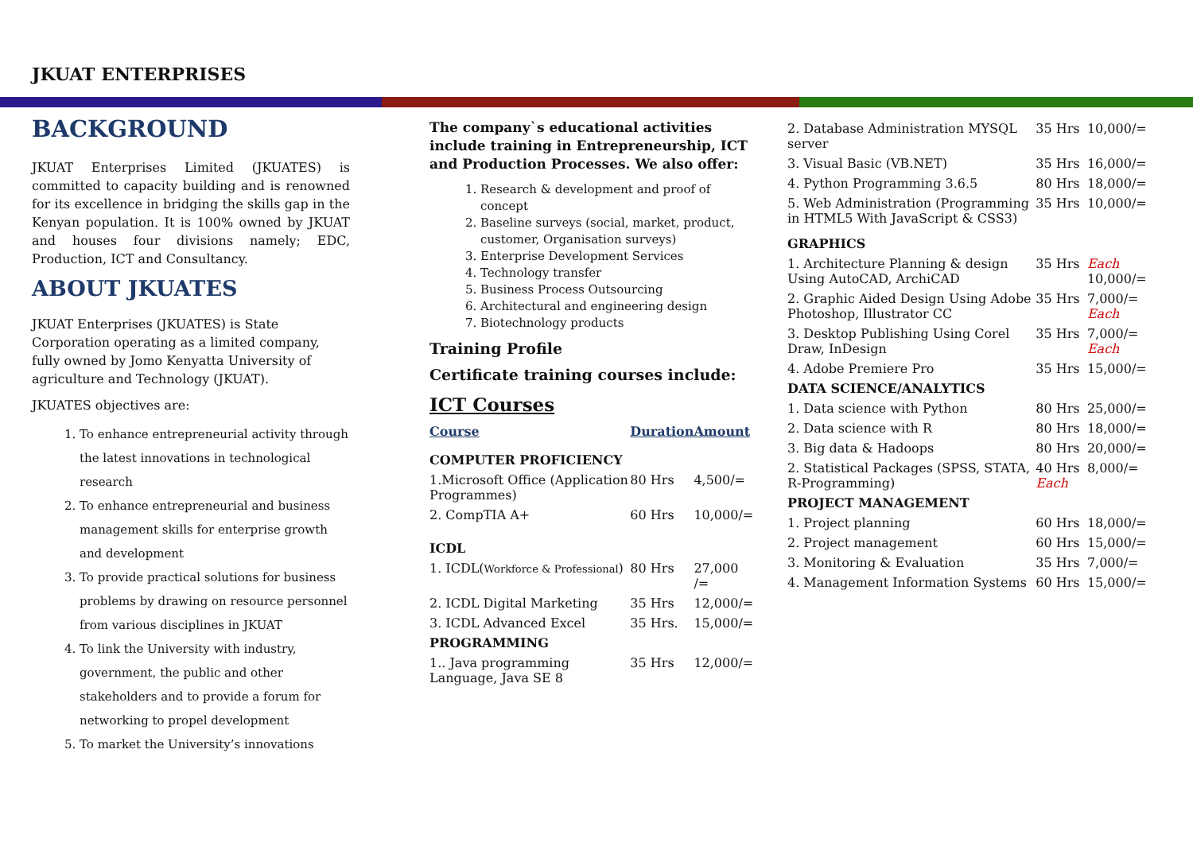JKUAT ENTERPRISES
BACKGROUND
JKUAT Enterprises Limited (JKUATES) is committed to capacity building and is renowned for its excellence in bridging the skills gap in the Kenyan population. It is 100% owned by JKUAT and houses four divisions namely; EDC, Production, ICT and Consultancy.
ABOUT JKUATES
JKUAT Enterprises (JKUATES) is State Corporation operating as a limited company, fully owned by Jomo Kenyatta University of agriculture and Technology (JKUAT).
JKUATES objectives are:
1. To enhance entrepreneurial activity through the latest innovations in technological research
2. To enhance entrepreneurial and business management skills for enterprise growth and development
3. To provide practical solutions for business problems by drawing on resource personnel from various disciplines in JKUAT
4. To link the University with industry, government, the public and other stakeholders and to provide a forum for networking to propel development
5. To market the University’s innovations
The company`s educational activities include training in Entrepreneurship, ICT and Production Processes. We also offer:
1. Research & development and proof of concept
2. Baseline surveys (social, market, product, customer, Organisation surveys)
3. Enterprise Development Services
4. Technology transfer
5. Business Process Outsourcing
6. Architectural and engineering design
7. Biotechnology products
Training Profile
Certificate training courses include:
ICT Courses
| Course | Duration | Amount |
| COMPUTER PROFICIENCY | | |
| 1.Microsoft Office (Application Programmes) | 80 Hrs | 4,500/= |
| 2. CompTIA A+ | 60 Hrs | 10,000/= |
| ICDL | | |
| 1. ICDL( Workforce & Professional ) | 80 Hrs | 27,000 /= |
| 2. ICDL Digital Marketing | 35 Hrs | 12,000/= |
| 3. ICDL Advanced Excel | 35 Hrs. | 15,000/= |
| PROGRAMMING | | |
| 1.. Java programming Language, Java SE 8 | 35 Hrs | 12,000/= |
| 2. Database Administration MYSQL server | 35 Hrs | 10,000/= |
| 3. Visual Basic (VB.NET) | 35 Hrs | 16,000/= |
| 4. Python Programming 3.6.5 | 80 Hrs | 18,000/= |
| 5. Web Administration (Programming in HTML5 With JavaScript & CSS3) | 35 Hrs | 10,000/= |
| GRAPHICS | | |
| 1. Architecture Planning & design Using AutoCAD, ArchiCAD | 35 Hrs | Each 10,000/= |
| 2. Graphic Aided Design Using Adobe Photoshop, Illustrator CC | 35 Hrs | 7,000/= Each |
| 3. Desktop Publishing Using Corel Draw, InDesign | 35 Hrs | 7,000/= Each |
| 4. Adobe Premiere Pro | 35 Hrs | 15,000/= |
| DATA SCIENCE/ANALYTICS | | |
| 1. Data science with Python | 80 Hrs | 25,000/= |
| 2. Data science with R | 80 Hrs | 18,000/= |
| 3. Big data & Hadoops | 80 Hrs | 20,000/= |
| 2. Statistical Packages (SPSS, STATA, R-Programming) | 40 Hrs Each | 8,000/= |
| PROJECT MANAGEMENT | | |
| 1. Project planning | 60 Hrs | 18,000/= |
| 2. Project management | 60 Hrs | 15,000/= |
| 3. Monitoring & Evaluation | 35 Hrs | 7,000/= |
| 4. Management Information Systems | 60 Hrs | 15,000/= |